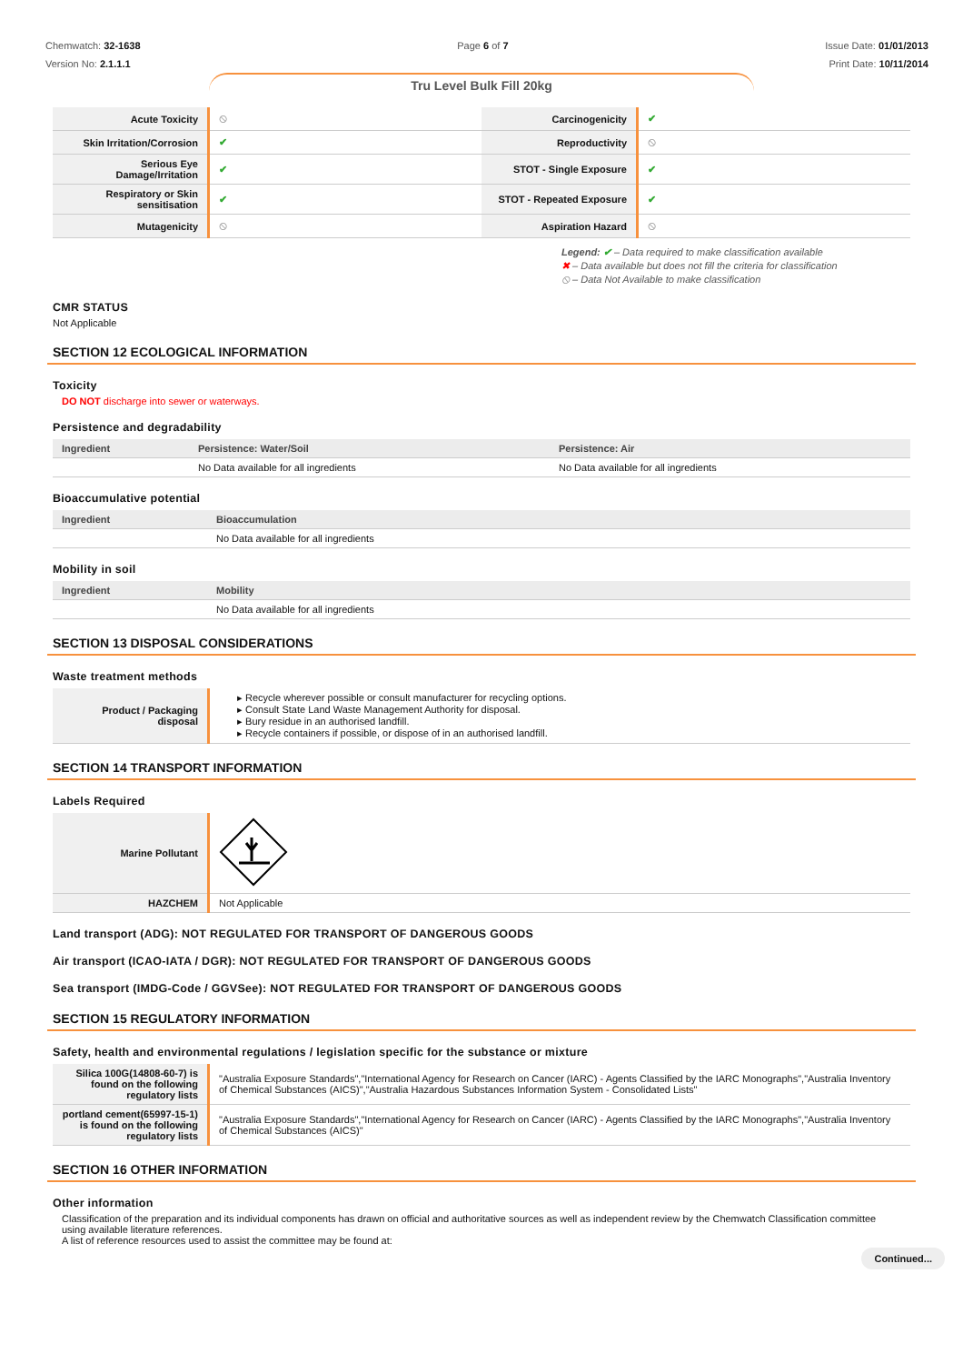Chemwatch: 32-1638
Version No: 2.1.1.1
Page 6 of 7 Issue Date: 01/01/2013
Print Date: 10/11/2014
Tru Level Bulk Fill 20kg
| Acute Toxicity | ⦸ | Carcinogenicity | ✔ |
| Skin Irritation/Corrosion | ✔ | Reproductivity | ⦸ |
| Serious Eye Damage/Irritation | ✔ | STOT - Single Exposure | ✔ |
| Respiratory or Skin sensitisation | ✔ | STOT - Repeated Exposure | ✔ |
| Mutagenicity | ⦸ | Aspiration Hazard | ⦸ |
Legend: ✔ – Data required to make classification available
✖ – Data available but does not fill the criteria for classification
⦸ – Data Not Available to make classification
CMR STATUS
Not Applicable
SECTION 12 ECOLOGICAL INFORMATION
Toxicity
DO NOT discharge into sewer or waterways.
Persistence and degradability
| Ingredient | Persistence: Water/Soil | Persistence: Air |
| --- | --- | --- |
| | No Data available for all ingredients | No Data available for all ingredients |
Bioaccumulative potential
| Ingredient | Bioaccumulation |
| --- | --- |
| | No Data available for all ingredients |
Mobility in soil
| Ingredient | Mobility |
| --- | --- |
| | No Data available for all ingredients |
SECTION 13 DISPOSAL CONSIDERATIONS
Waste treatment methods
| Product / Packaging disposal | ▸ Recycle wherever possible or consult manufacturer for recycling options. ▸ Consult State Land Waste Management Authority for disposal. ▸ Bury residue in an authorised landfill. ▸ Recycle containers if possible, or dispose of in an authorised landfill. |
SECTION 14 TRANSPORT INFORMATION
Labels Required
| Marine Pollutant | |
| HAZCHEM | Not Applicable |
Land transport (ADG): NOT REGULATED FOR TRANSPORT OF DANGEROUS GOODS
Air transport (ICAO-IATA / DGR): NOT REGULATED FOR TRANSPORT OF DANGEROUS GOODS
Sea transport (IMDG-Code / GGVSee): NOT REGULATED FOR TRANSPORT OF DANGEROUS GOODS
SECTION 15 REGULATORY INFORMATION
Safety, health and environmental regulations / legislation specific for the substance or mixture
| Silica 100G(14808-60-7) is found on the following regulatory lists | "Australia Exposure Standards","International Agency for Research on Cancer (IARC) - Agents Classified by the IARC Monographs","Australia Inventory of Chemical Substances (AICS)","Australia Hazardous Substances Information System - Consolidated Lists" |
| portland cement(65997-15-1) is found on the following regulatory lists | "Australia Exposure Standards","International Agency for Research on Cancer (IARC) - Agents Classified by the IARC Monographs","Australia Inventory of Chemical Substances (AICS)" |
SECTION 16 OTHER INFORMATION
Other information
Classification of the preparation and its individual components has drawn on official and authoritative sources as well as independent review by the Chemwatch Classification committee using available literature references.
A list of reference resources used to assist the committee may be found at:
Continued...